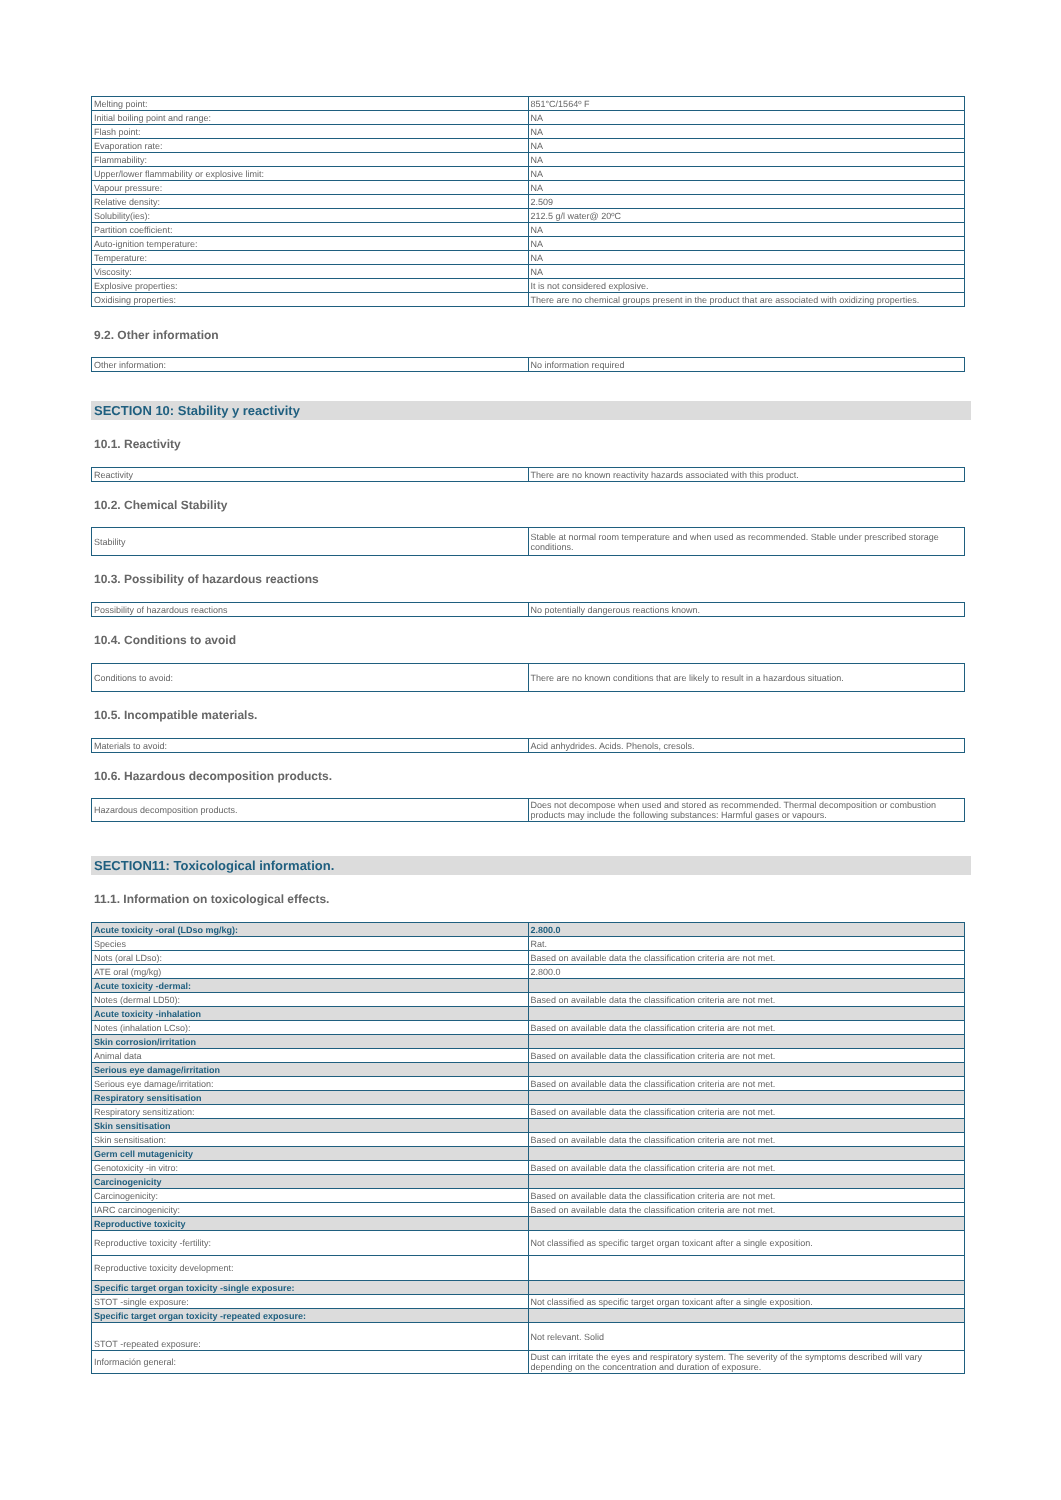| Melting point: | 851°C/1564º F |
| Initial boiling point and range: | NA |
| Flash point: | NA |
| Evaporation rate: | NA |
| Flammability: | NA |
| Upper/lower flammability or explosive limit: | NA |
| Vapour pressure: | NA |
| Relative density: | 2.509 |
| Solubility(ies): | 212.5 g/l water@ 20ºC |
| Partition coefficient: | NA |
| Auto-ignition temperature: | NA |
| Temperature: | NA |
| Viscosity: | NA |
| Explosive properties: | It is not considered explosive. |
| Oxidising properties: | There are no chemical groups present in the product that are associated with oxidizing properties. |
9.2. Other information
| Other information: | No information required |
SECTION 10: Stability y reactivity
10.1. Reactivity
| Reactivity | There are no known reactivity hazards associated with this product. |
10.2. Chemical Stability
| Stability | Stable at normal room temperature and when used as recommended. Stable under prescribed storage conditions. |
10.3. Possibility of hazardous reactions
| Possibility of hazardous reactions | No potentially dangerous reactions known. |
10.4. Conditions to avoid
| Conditions to avoid: | There are no known conditions that are likely to result in a hazardous situation. |
10.5. Incompatible materials.
| Materials to avoid: | Acid anhydrides. Acids. Phenols, cresols. |
10.6. Hazardous decomposition products.
| Hazardous decomposition products. | Does not decompose when used and stored as recommended. Thermal decomposition or combustion products may include the following substances: Harmful gases or vapours. |
SECTION11: Toxicological information.
11.1. Information on toxicological effects.
| Acute toxicity -oral (LDso mg/kg): | 2.800.0 |
| Species | Rat. |
| Nots (oral LDso): | Based on available data the classification criteria are not met. |
| ATE oral (mg/kg) | 2.800.0 |
| Acute toxicity -dermal: | |
| Notes (dermal LD50): | Based on available data the classification criteria are not met. |
| Acute toxicity -inhalation | |
| Notes (inhalation LCso): | Based on available data the classification criteria are not met. |
| Skin corrosion/irritation | |
| Animal data | Based on available data the classification criteria are not met. |
| Serious eye damage/irritation | |
| Serious eye damage/irritation: | Based on available data the classification criteria are not met. |
| Respiratory sensitisation | |
| Respiratory sensitization: | Based on available data the classification criteria are not met. |
| Skin sensitisation | |
| Skin sensitisation: | Based on available data the classification criteria are not met. |
| Germ cell mutagenicity | |
| Genotoxicity -in vitro: | Based on available data the classification criteria are not met. |
| Carcinogenicity | |
| Carcinogenicity: | Based on available data the classification criteria are not met. |
| IARC carcinogenicity: | Based on available data the classification criteria are not met. |
| Reproductive toxicity | |
| Reproductive toxicity -fertility: | Not classified as specific target organ toxicant after a single exposition. |
| Reproductive toxicity development: | |
| Specific target organ toxicity -single exposure: | |
| STOT -single exposure: | Not classified as specific target organ toxicant after a single exposition. |
| Specific target organ toxicity -repeated exposure: | |
| STOT -repeated exposure: | Not relevant. Solid |
| Información general: | Dust can irritate the eyes and respiratory system. The severity of the symptoms described will vary depending on the concentration and duration of exposure. |